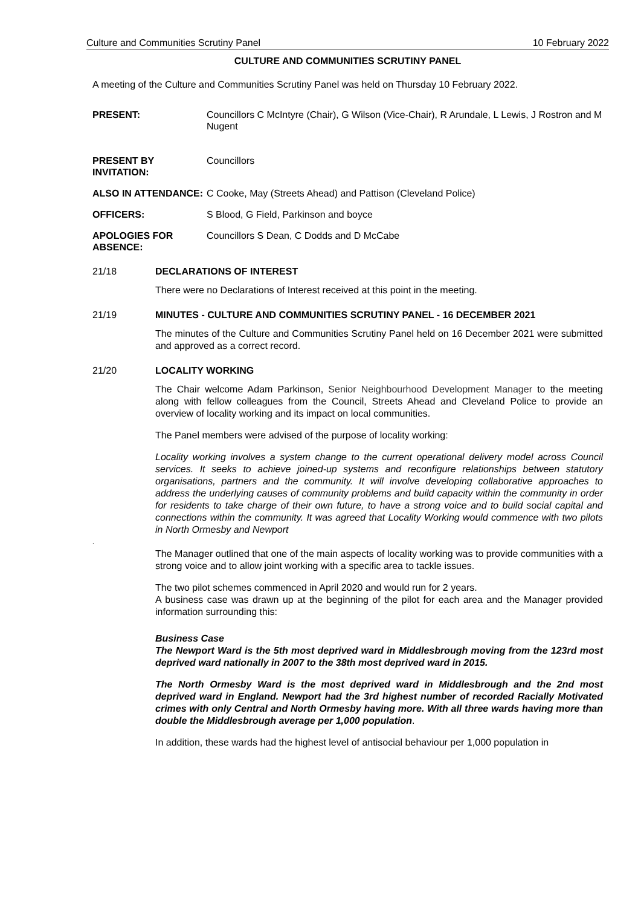Culture and Communities Scrutiny Panel 10 February 2022
CULTURE AND COMMUNITIES SCRUTINY PANEL
A meeting of the Culture and Communities Scrutiny Panel was held on Thursday 10 February 2022.
PRESENT: Councillors C McIntyre (Chair), G Wilson (Vice-Chair), R Arundale, L Lewis, J Rostron and M Nugent
PRESENT BY INVITATION:
Councillors
ALSO IN ATTENDANCE: C Cooke, May (Streets Ahead) and Pattison (Cleveland Police)
OFFICERS: S Blood, G Field, Parkinson and boyce
APOLOGIES FOR ABSENCE:
Councillors S Dean, C Dodds and D McCabe
21/18 DECLARATIONS OF INTEREST
There were no Declarations of Interest received at this point in the meeting.
21/19 MINUTES - CULTURE AND COMMUNITIES SCRUTINY PANEL - 16 DECEMBER 2021
The minutes of the Culture and Communities Scrutiny Panel held on 16 December 2021 were submitted and approved as a correct record.
21/20 LOCALITY WORKING
The Chair welcome Adam Parkinson, Senior Neighbourhood Development Manager to the meeting along with fellow colleagues from the Council, Streets Ahead and Cleveland Police to provide an overview of locality working and its impact on local communities.
The Panel members were advised of the purpose of locality working:
Locality working involves a system change to the current operational delivery model across Council services. It seeks to achieve joined-up systems and reconfigure relationships between statutory organisations, partners and the community. It will involve developing collaborative approaches to address the underlying causes of community problems and build capacity within the community in order for residents to take charge of their own future, to have a strong voice and to build social capital and connections within the community. It was agreed that Locality Working would commence with two pilots in North Ormesby and Newport
.
The Manager outlined that one of the main aspects of locality working was to provide communities with a strong voice and to allow joint working with a specific area to tackle issues.
The two pilot schemes commenced in April 2020 and would run for 2 years.
A business case was drawn up at the beginning of the pilot for each area and the Manager provided information surrounding this:
Business Case
The Newport Ward is the 5th most deprived ward in Middlesbrough moving from the 123rd most deprived ward nationally in 2007 to the 38th most deprived ward in 2015.
The North Ormesby Ward is the most deprived ward in Middlesbrough and the 2nd most deprived ward in England. Newport had the 3rd highest number of recorded Racially Motivated crimes with only Central and North Ormesby having more. With all three wards having more than double the Middlesbrough average per 1,000 population.
In addition, these wards had the highest level of antisocial behaviour per 1,000 population in